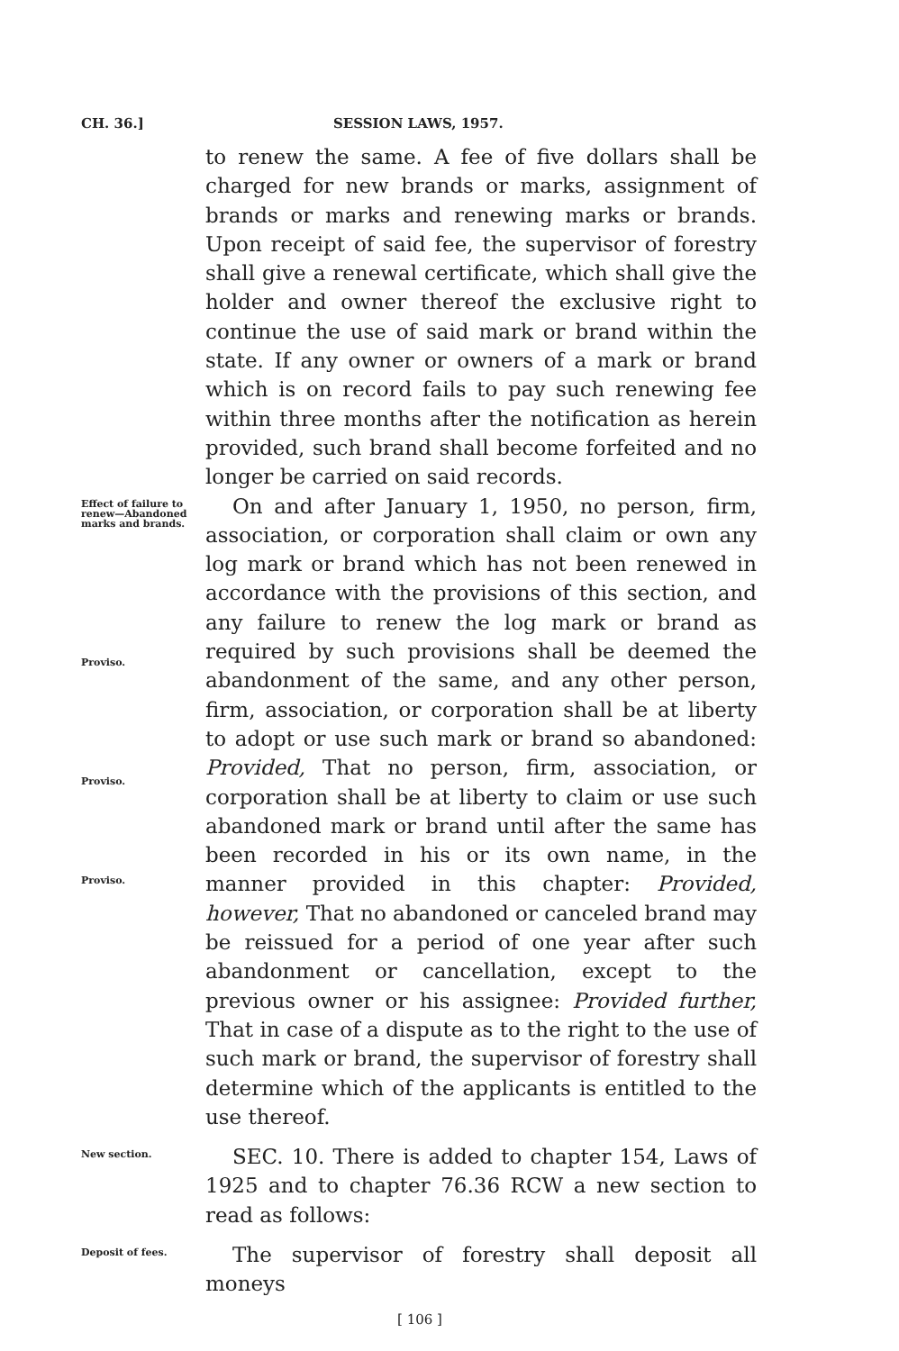CH. 36.] SESSION LAWS, 1957.
to renew the same. A fee of five dollars shall be charged for new brands or marks, assignment of brands or marks and renewing marks or brands. Upon receipt of said fee, the supervisor of forestry shall give a renewal certificate, which shall give the holder and owner thereof the exclusive right to continue the use of said mark or brand within the state. If any owner or owners of a mark or brand which is on record fails to pay such renewing fee within three months after the notification as herein provided, such brand shall become forfeited and no longer be carried on said records.
Effect of failure to renew—Abandoned marks and brands.
Proviso.
Proviso.
Proviso.
On and after January 1, 1950, no person, firm, association, or corporation shall claim or own any log mark or brand which has not been renewed in accordance with the provisions of this section, and any failure to renew the log mark or brand as required by such provisions shall be deemed the abandonment of the same, and any other person, firm, association, or corporation shall be at liberty to adopt or use such mark or brand so abandoned: Provided, That no person, firm, association, or corporation shall be at liberty to claim or use such abandoned mark or brand until after the same has been recorded in his or its own name, in the manner provided in this chapter: Provided, however, That no abandoned or canceled brand may be reissued for a period of one year after such abandonment or cancellation, except to the previous owner or his assignee: Provided further, That in case of a dispute as to the right to the use of such mark or brand, the supervisor of forestry shall determine which of the applicants is entitled to the use thereof.
New section.
SEC. 10. There is added to chapter 154, Laws of 1925 and to chapter 76.36 RCW a new section to read as follows:
Deposit of fees.
The supervisor of forestry shall deposit all moneys
[ 106 ]